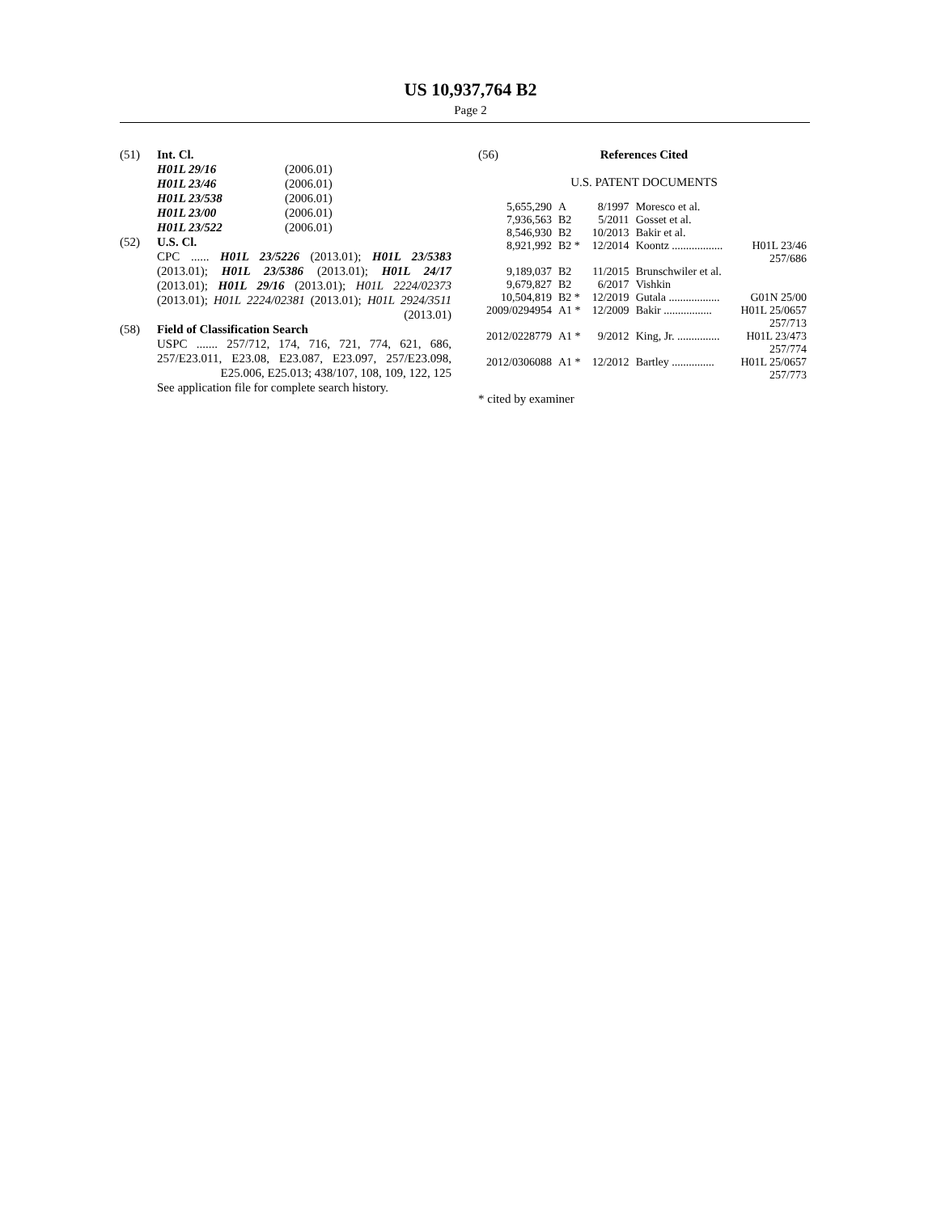US 10,937,764 B2
Page 2
(51) Int. Cl.
| H01L 29/16 | (2006.01) |
| H01L 23/46 | (2006.01) |
| H01L 23/538 | (2006.01) |
| H01L 23/00 | (2006.01) |
| H01L 23/522 | (2006.01) |
(52) U.S. Cl.
CPC ...... H01L 23/5226 (2013.01); H01L 23/5383 (2013.01); H01L 23/5386 (2013.01); H01L 24/17 (2013.01); H01L 29/16 (2013.01); H01L 2224/02373 (2013.01); H01L 2224/02381 (2013.01); H01L 2924/3511 (2013.01)
(58) Field of Classification Search
USPC ....... 257/712, 174, 716, 721, 774, 621, 686, 257/E23.011, E23.08, E23.087, E23.097, 257/E23.098, E25.006, E25.013; 438/107, 108, 109, 122, 125
See application file for complete search history.
(56) References Cited
U.S. PATENT DOCUMENTS
| 5,655,290 | A | 8/1997 | Moresco et al. | |
| 7,936,563 | B2 | 5/2011 | Gosset et al. | |
| 8,546,930 | B2 | 10/2013 | Bakir et al. | |
| 8,921,992 | B2 * | 12/2014 | Koontz .................. | H01L 23/46 257/686 |
| 9,189,037 | B2 | 11/2015 | Brunschwiler et al. | |
| 9,679,827 | B2 | 6/2017 | Vishkin | |
| 10,504,819 | B2 * | 12/2019 | Gutala .................. | G01N 25/00 |
| 2009/0294954 | A1 * | 12/2009 | Bakir ................. | H01L 25/0657 257/713 |
| 2012/0228779 | A1 * | 9/2012 | King, Jr. ............... | H01L 23/473 257/774 |
| 2012/0306088 | A1 * | 12/2012 | Bartley ............... | H01L 25/0657 257/773 |
* cited by examiner